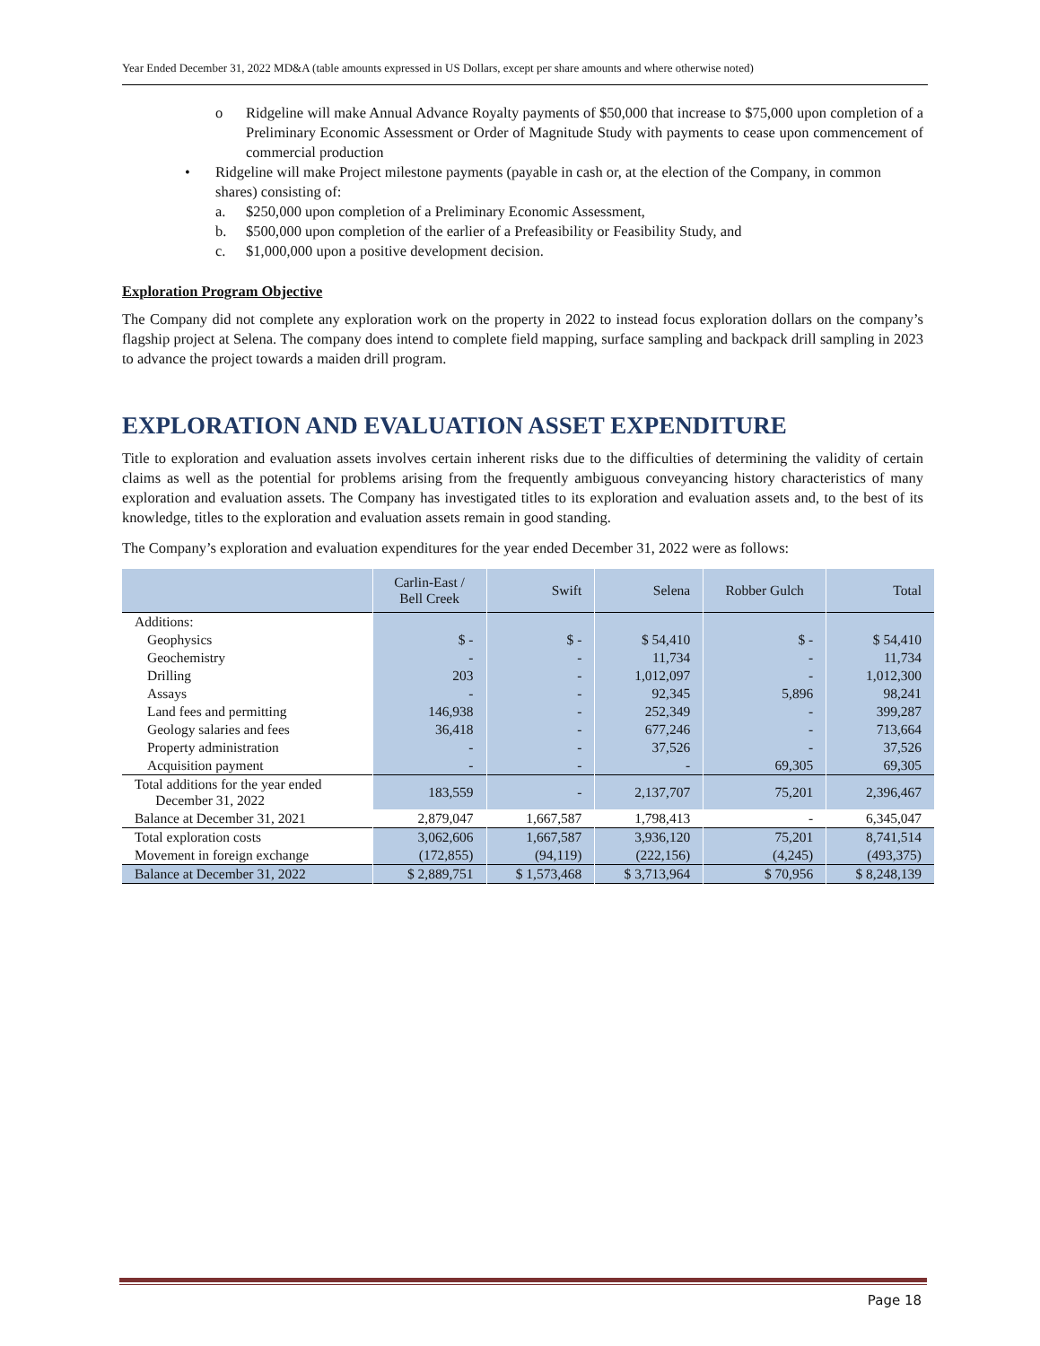Year Ended December 31, 2022 MD&A (table amounts expressed in US Dollars, except per share amounts and where otherwise noted)
o Ridgeline will make Annual Advance Royalty payments of $50,000 that increase to $75,000 upon completion of a Preliminary Economic Assessment or Order of Magnitude Study with payments to cease upon commencement of commercial production
• Ridgeline will make Project milestone payments (payable in cash or, at the election of the Company, in common shares) consisting of:
a. $250,000 upon completion of a Preliminary Economic Assessment,
b. $500,000 upon completion of the earlier of a Prefeasibility or Feasibility Study, and
c. $1,000,000 upon a positive development decision.
Exploration Program Objective
The Company did not complete any exploration work on the property in 2022 to instead focus exploration dollars on the company’s flagship project at Selena. The company does intend to complete field mapping, surface sampling and backpack drill sampling in 2023 to advance the project towards a maiden drill program.
EXPLORATION AND EVALUATION ASSET EXPENDITURE
Title to exploration and evaluation assets involves certain inherent risks due to the difficulties of determining the validity of certain claims as well as the potential for problems arising from the frequently ambiguous conveyancing history characteristics of many exploration and evaluation assets. The Company has investigated titles to its exploration and evaluation assets and, to the best of its knowledge, titles to the exploration and evaluation assets remain in good standing.
The Company’s exploration and evaluation expenditures for the year ended December 31, 2022 were as follows:
| | Carlin-East / Bell Creek | Swift | Selena | Robber Gulch | Total |
| --- | --- | --- | --- | --- | --- |
| Additions: | | | | | |
| Geophysics | $ - | $ - | $ 54,410 | $ - | $ 54,410 |
| Geochemistry | - | - | 11,734 | - | 11,734 |
| Drilling | 203 | - | 1,012,097 | - | 1,012,300 |
| Assays | - | - | 92,345 | 5,896 | 98,241 |
| Land fees and permitting | 146,938 | - | 252,349 | - | 399,287 |
| Geology salaries and fees | 36,418 | - | 677,246 | - | 713,664 |
| Property administration | - | - | 37,526 | - | 37,526 |
| Acquisition payment | - | - | - | 69,305 | 69,305 |
| Total additions for the year ended December 31, 2022 | 183,559 | - | 2,137,707 | 75,201 | 2,396,467 |
| Balance at December 31, 2021 | 2,879,047 | 1,667,587 | 1,798,413 | - | 6,345,047 |
| Total exploration costs | 3,062,606 | 1,667,587 | 3,936,120 | 75,201 | 8,741,514 |
| Movement in foreign exchange | (172,855) | (94,119) | (222,156) | (4,245) | (493,375) |
| Balance at December 31, 2022 | $ 2,889,751 | $ 1,573,468 | $ 3,713,964 | $ 70,956 | $ 8,248,139 |
Page 18